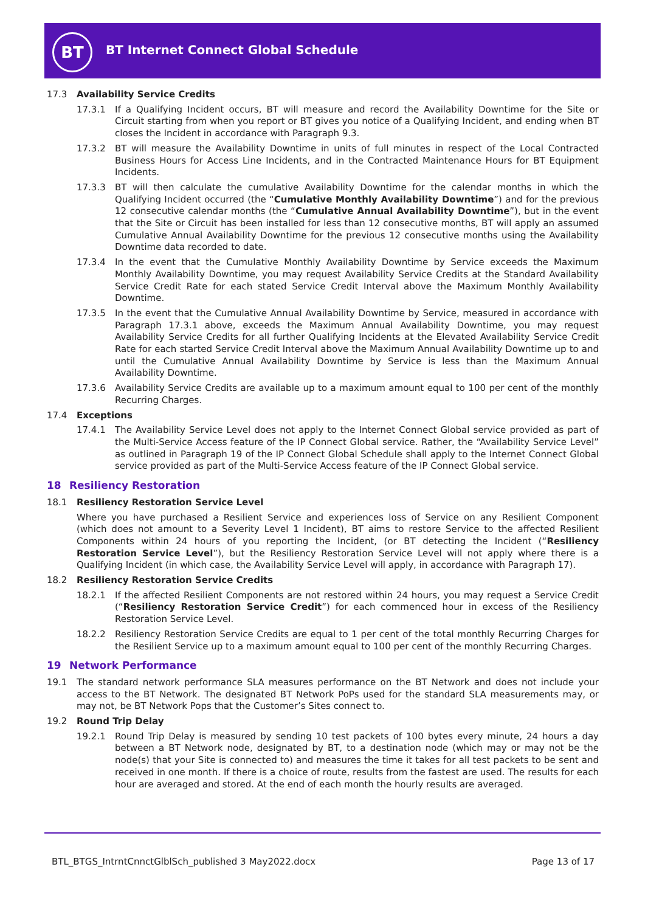BT
BT Internet Connect Global Schedule
17.3 Availability Service Credits
17.3.1 If a Qualifying Incident occurs, BT will measure and record the Availability Downtime for the Site or Circuit starting from when you report or BT gives you notice of a Qualifying Incident, and ending when BT closes the Incident in accordance with Paragraph 9.3.
17.3.2 BT will measure the Availability Downtime in units of full minutes in respect of the Local Contracted Business Hours for Access Line Incidents, and in the Contracted Maintenance Hours for BT Equipment Incidents.
17.3.3 BT will then calculate the cumulative Availability Downtime for the calendar months in which the Qualifying Incident occurred (the “Cumulative Monthly Availability Downtime”) and for the previous 12 consecutive calendar months (the “Cumulative Annual Availability Downtime”), but in the event that the Site or Circuit has been installed for less than 12 consecutive months, BT will apply an assumed Cumulative Annual Availability Downtime for the previous 12 consecutive months using the Availability Downtime data recorded to date.
17.3.4 In the event that the Cumulative Monthly Availability Downtime by Service exceeds the Maximum Monthly Availability Downtime, you may request Availability Service Credits at the Standard Availability Service Credit Rate for each stated Service Credit Interval above the Maximum Monthly Availability Downtime.
17.3.5 In the event that the Cumulative Annual Availability Downtime by Service, measured in accordance with Paragraph 17.3.1 above, exceeds the Maximum Annual Availability Downtime, you may request Availability Service Credits for all further Qualifying Incidents at the Elevated Availability Service Credit Rate for each started Service Credit Interval above the Maximum Annual Availability Downtime up to and until the Cumulative Annual Availability Downtime by Service is less than the Maximum Annual Availability Downtime.
17.3.6 Availability Service Credits are available up to a maximum amount equal to 100 per cent of the monthly Recurring Charges.
17.4 Exceptions
17.4.1 The Availability Service Level does not apply to the Internet Connect Global service provided as part of the Multi-Service Access feature of the IP Connect Global service. Rather, the “Availability Service Level” as outlined in Paragraph 19 of the IP Connect Global Schedule shall apply to the Internet Connect Global service provided as part of the Multi-Service Access feature of the IP Connect Global service.
18 Resiliency Restoration
18.1 Resiliency Restoration Service Level
Where you have purchased a Resilient Service and experiences loss of Service on any Resilient Component (which does not amount to a Severity Level 1 Incident), BT aims to restore Service to the affected Resilient Components within 24 hours of you reporting the Incident, (or BT detecting the Incident (“Resiliency Restoration Service Level”), but the Resiliency Restoration Service Level will not apply where there is a Qualifying Incident (in which case, the Availability Service Level will apply, in accordance with Paragraph 17).
18.2 Resiliency Restoration Service Credits
18.2.1 If the affected Resilient Components are not restored within 24 hours, you may request a Service Credit (“Resiliency Restoration Service Credit”) for each commenced hour in excess of the Resiliency Restoration Service Level.
18.2.2 Resiliency Restoration Service Credits are equal to 1 per cent of the total monthly Recurring Charges for the Resilient Service up to a maximum amount equal to 100 per cent of the monthly Recurring Charges.
19 Network Performance
19.1 The standard network performance SLA measures performance on the BT Network and does not include your access to the BT Network. The designated BT Network PoPs used for the standard SLA measurements may, or may not, be BT Network Pops that the Customer’s Sites connect to.
19.2 Round Trip Delay
19.2.1 Round Trip Delay is measured by sending 10 test packets of 100 bytes every minute, 24 hours a day between a BT Network node, designated by BT, to a destination node (which may or may not be the node(s) that your Site is connected to) and measures the time it takes for all test packets to be sent and received in one month. If there is a choice of route, results from the fastest are used. The results for each hour are averaged and stored. At the end of each month the hourly results are averaged.
BTL_BTGS_IntrntCnnctGlblSch_published 3 May2022.docx Page 13 of 17